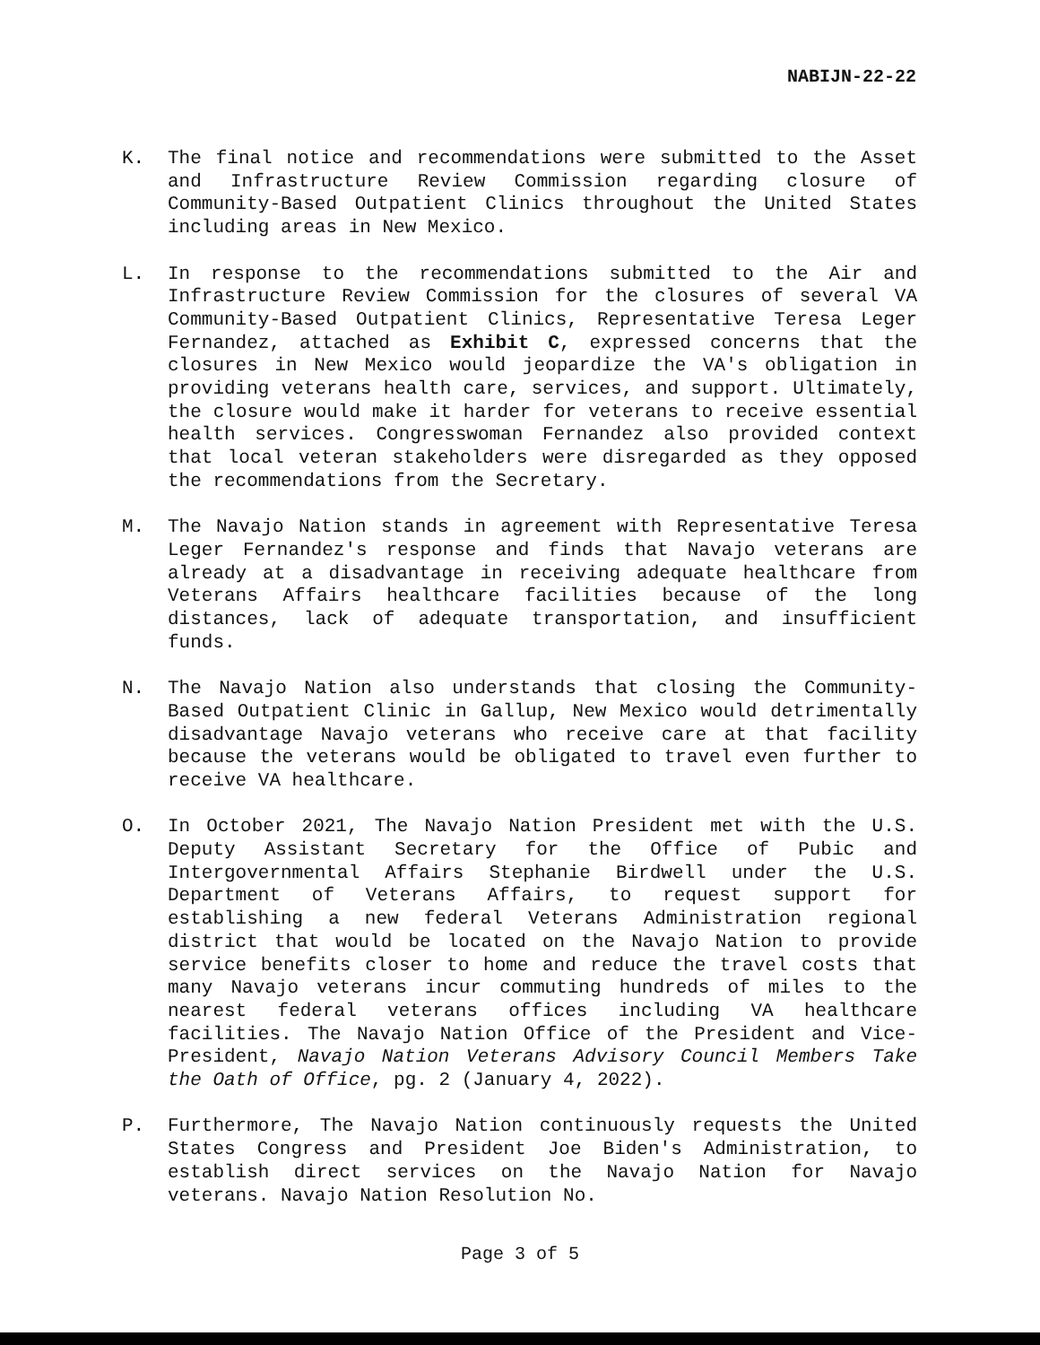NABIJN-22-22
K. The final notice and recommendations were submitted to the Asset and Infrastructure Review Commission regarding closure of Community-Based Outpatient Clinics throughout the United States including areas in New Mexico.
L. In response to the recommendations submitted to the Air and Infrastructure Review Commission for the closures of several VA Community-Based Outpatient Clinics, Representative Teresa Leger Fernandez, attached as Exhibit C, expressed concerns that the closures in New Mexico would jeopardize the VA's obligation in providing veterans health care, services, and support. Ultimately, the closure would make it harder for veterans to receive essential health services. Congresswoman Fernandez also provided context that local veteran stakeholders were disregarded as they opposed the recommendations from the Secretary.
M. The Navajo Nation stands in agreement with Representative Teresa Leger Fernandez's response and finds that Navajo veterans are already at a disadvantage in receiving adequate healthcare from Veterans Affairs healthcare facilities because of the long distances, lack of adequate transportation, and insufficient funds.
N. The Navajo Nation also understands that closing the Community-Based Outpatient Clinic in Gallup, New Mexico would detrimentally disadvantage Navajo veterans who receive care at that facility because the veterans would be obligated to travel even further to receive VA healthcare.
O. In October 2021, The Navajo Nation President met with the U.S. Deputy Assistant Secretary for the Office of Pubic and Intergovernmental Affairs Stephanie Birdwell under the U.S. Department of Veterans Affairs, to request support for establishing a new federal Veterans Administration regional district that would be located on the Navajo Nation to provide service benefits closer to home and reduce the travel costs that many Navajo veterans incur commuting hundreds of miles to the nearest federal veterans offices including VA healthcare facilities. The Navajo Nation Office of the President and Vice-President, Navajo Nation Veterans Advisory Council Members Take the Oath of Office, pg. 2 (January 4, 2022).
P. Furthermore, The Navajo Nation continuously requests the United States Congress and President Joe Biden's Administration, to establish direct services on the Navajo Nation for Navajo veterans. Navajo Nation Resolution No.
Page 3 of 5